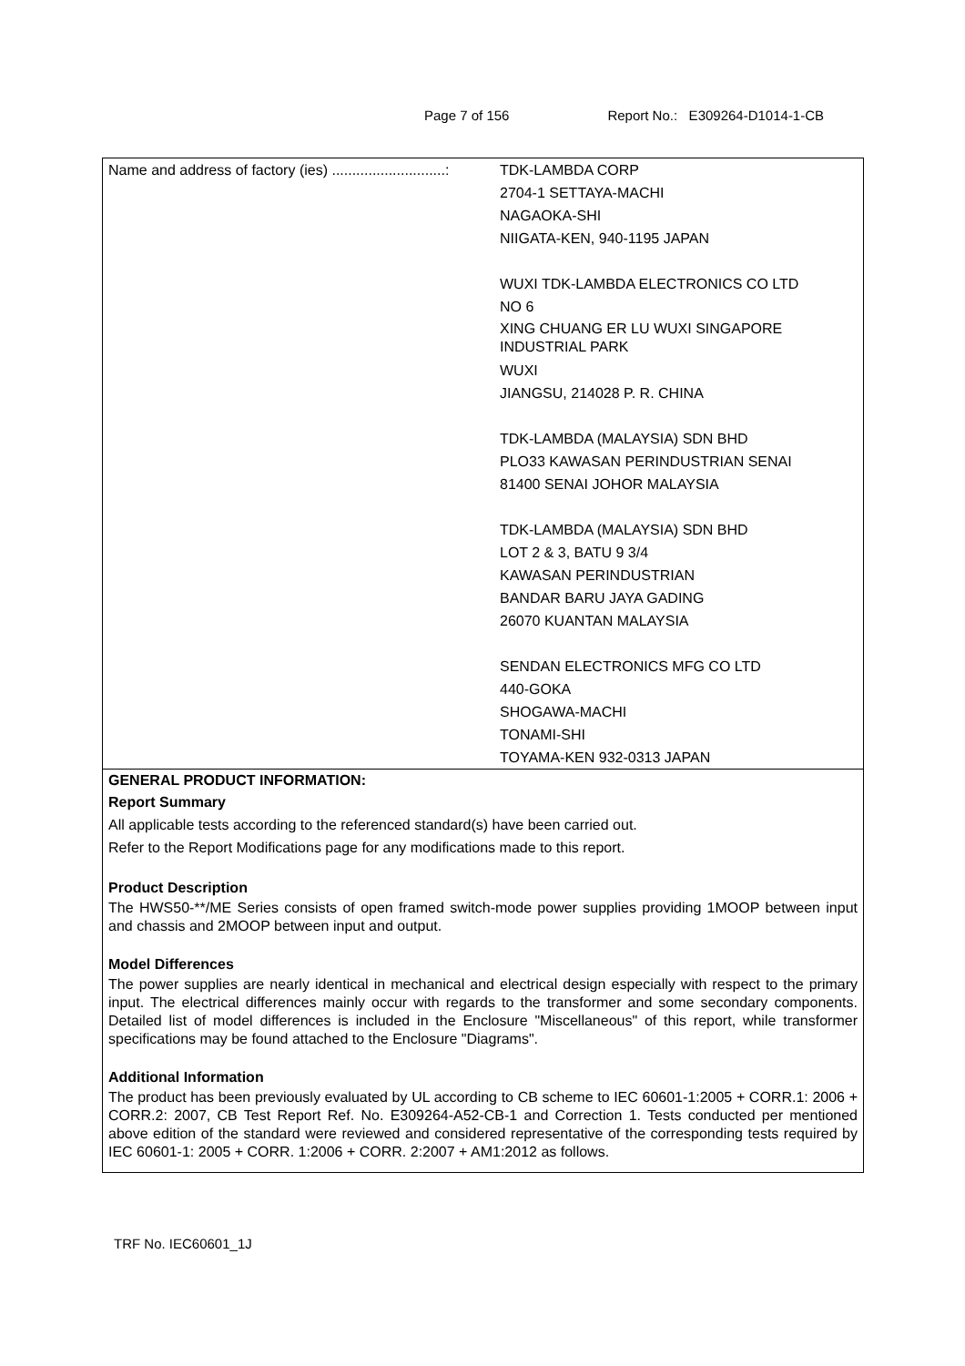Page 7 of 156 Report No.: E309264-D1014-1-CB
| Name and address of factory (ies) ............................: | TDK-LAMBDA CORP 2704-1 SETTAYA-MACHI NAGAOKA-SHI NIIGATA-KEN, 940-1195 JAPAN WUXI TDK-LAMBDA ELECTRONICS CO LTD NO 6 XING CHUANG ER LU WUXI SINGAPORE INDUSTRIAL PARK WUXI JIANGSU, 214028 P. R. CHINA TDK-LAMBDA (MALAYSIA) SDN BHD PLO33 KAWASAN PERINDUSTRIAN SENAI 81400 SENAI JOHOR MALAYSIA TDK-LAMBDA (MALAYSIA) SDN BHD LOT 2 & 3, BATU 9 3/4 KAWASAN PERINDUSTRIAN BANDAR BARU JAYA GADING 26070 KUANTAN MALAYSIA SENDAN ELECTRONICS MFG CO LTD 440-GOKA SHOGAWA-MACHI TONAMI-SHI TOYAMA-KEN 932-0313 JAPAN |
GENERAL PRODUCT INFORMATION:
Report Summary
All applicable tests according to the referenced standard(s) have been carried out.
Refer to the Report Modifications page for any modifications made to this report.
Product Description
The HWS50-**/ME Series consists of open framed switch-mode power supplies providing 1MOOP between input and chassis and 2MOOP between input and output.
Model Differences
The power supplies are nearly identical in mechanical and electrical design especially with respect to the primary input. The electrical differences mainly occur with regards to the transformer and some secondary components. Detailed list of model differences is included in the Enclosure "Miscellaneous" of this report, while transformer specifications may be found attached to the Enclosure "Diagrams".
Additional Information
The product has been previously evaluated by UL according to CB scheme to IEC 60601-1:2005 + CORR.1: 2006 + CORR.2: 2007, CB Test Report Ref. No. E309264-A52-CB-1 and Correction 1. Tests conducted per mentioned above edition of the standard were reviewed and considered representative of the corresponding tests required by IEC 60601-1: 2005 + CORR. 1:2006 + CORR. 2:2007 + AM1:2012 as follows.
TRF No. IEC60601_1J